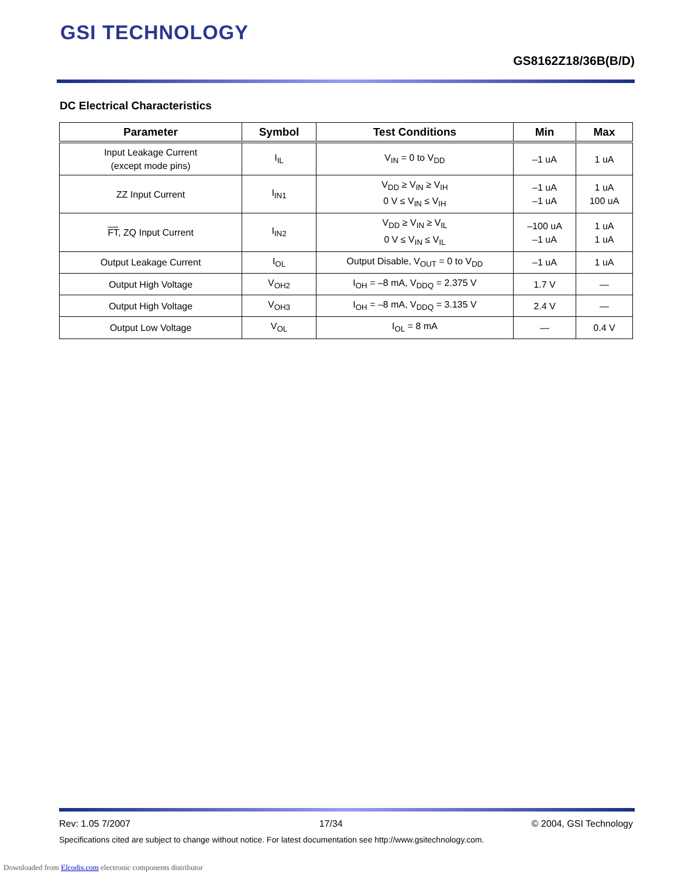GSI TECHNOLOGY
GS8162Z18/36B(B/D)
DC Electrical Characteristics
| Parameter | Symbol | Test Conditions | Min | Max |
| --- | --- | --- | --- | --- |
| Input Leakage Current (except mode pins) | I<sub>IL</sub> | V<sub>IN</sub> = 0 to V<sub>DD</sub> | –1 uA | 1 uA |
| ZZ Input Current | I<sub>IN1</sub> | V<sub>DD</sub> ≥ V<sub>IN</sub> ≥ V<sub>IH</sub> 0 V ≤ V<sub>IN</sub> ≤ V<sub>IH</sub> | –1 uA –1 uA | 1 uA 100 uA |
| FT , ZQ Input Current | I<sub>IN2</sub> | V<sub>DD</sub> ≥ V<sub>IN</sub> ≥ V<sub>IL</sub> 0 V ≤ V<sub>IN</sub> ≤ V<sub>IL</sub> | –100 uA –1 uA | 1 uA 1 uA |
| Output Leakage Current | I<sub>OL</sub> | Output Disable, V<sub>OUT</sub> = 0 to V<sub>DD</sub> | –1 uA | 1 uA |
| Output High Voltage | V<sub>OH2</sub> | I<sub>OH</sub> = –8 mA, V<sub>DDQ</sub> = 2.375 V | 1.7 V | — |
| Output High Voltage | V<sub>OH3</sub> | I<sub>OH</sub> = –8 mA, V<sub>DDQ</sub> = 3.135 V | 2.4 V | — |
| Output Low Voltage | V<sub>OL</sub> | I<sub>OL</sub> = 8 mA | — | 0.4 V |
Rev: 1.05 7/2007 17/34 © 2004, GSI Technology
Specifications cited are subject to change without notice. For latest documentation see http://www.gsitechnology.com.
Downloaded from Elcodis.com electronic components distributor